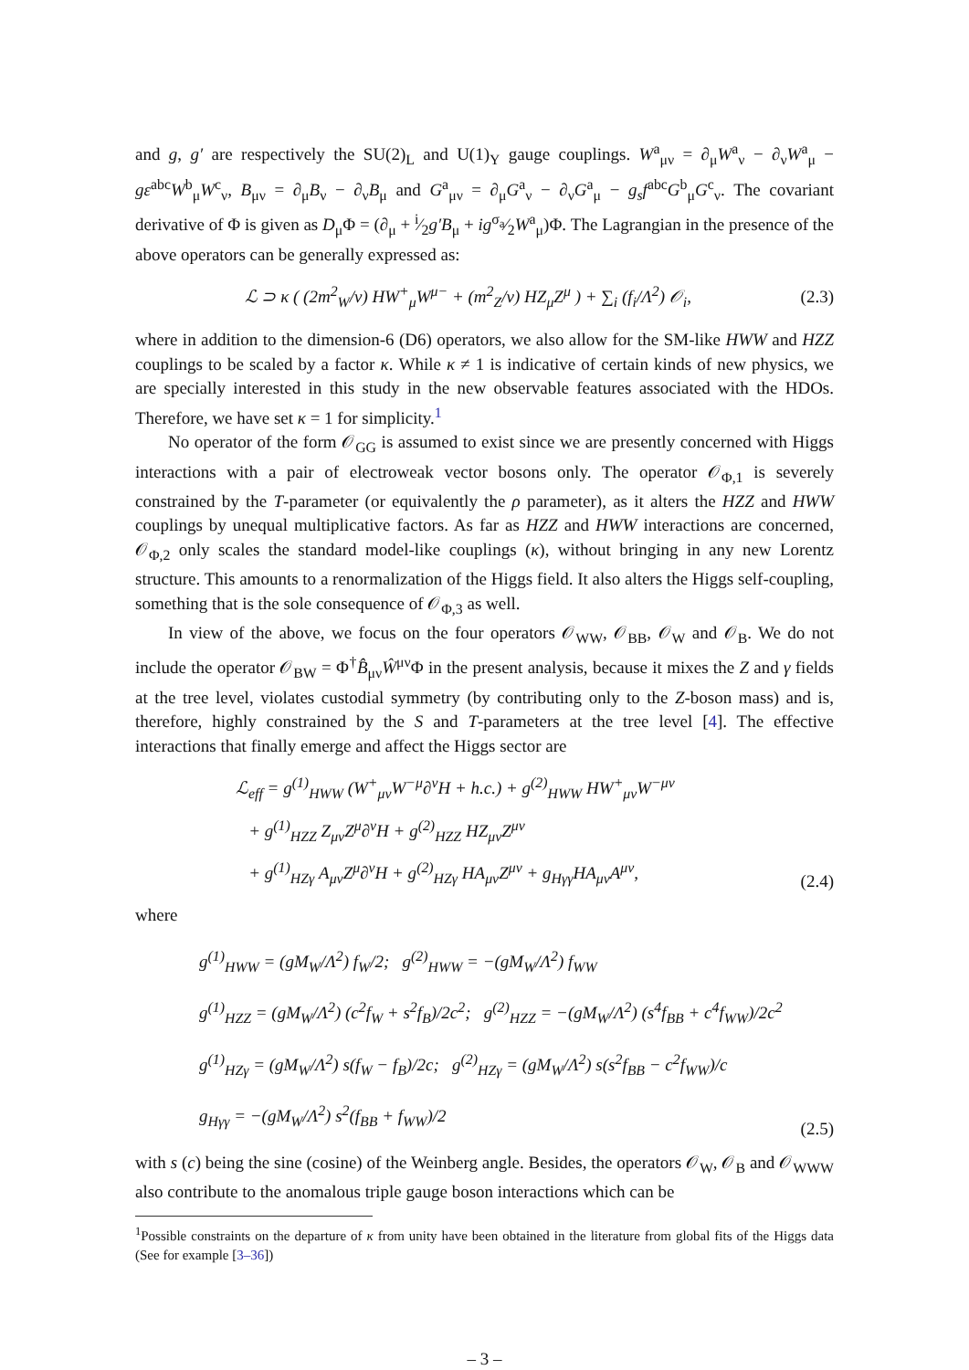and g, g′ are respectively the SU(2)<sub>L</sub> and U(1)<sub>Y</sub> gauge couplings. W<sup>a</sup><sub>μν</sub> = ∂<sub>μ</sub>W<sup>a</sup><sub>ν</sub> − ∂<sub>ν</sub>W<sup>a</sup><sub>μ</sub> − gε<sup>abc</sup>W<sup>b</sup><sub>μ</sub>W<sup>c</sup><sub>ν</sub>, B<sub>μν</sub> = ∂<sub>μ</sub>B<sub>ν</sub> − ∂<sub>ν</sub>B<sub>μ</sub> and G<sup>a</sup><sub>μν</sub> = ∂<sub>μ</sub>G<sup>a</sup><sub>ν</sub> − ∂<sub>ν</sub>G<sup>a</sup><sub>μ</sub> − g<sub>s</sub>f<sup>abc</sup>G<sup>b</sup><sub>μ</sub>G<sup>c</sup><sub>ν</sub>. The covariant derivative of Φ is given as D<sub>μ</sub>Φ = (∂<sub>μ</sub> + i⁄2g′B<sub>μ</sub> + igσ<sub>a</sub>⁄2W<sup>a</sup><sub>μ</sub>)Φ. The Lagrangian in the presence of the above operators can be generally expressed as:
ℒ ⊃ κ ( (2m<sup>2</sup><sub>W</sub>/v) HW<sup>+</sup><sub>μ</sub>W<sup>μ−</sup> + (m<sup>2</sup><sub>Z</sub>/v) HZ<sub>μ</sub>Z<sup>μ</sup> ) + ∑<sub>i</sub> (f<sub>i</sub>/Λ<sup>2</sup>) 𝒪<sub>i</sub>, (2.3)
where in addition to the dimension-6 (D6) operators, we also allow for the SM-like HWW and HZZ couplings to be scaled by a factor κ. While κ ≠ 1 is indicative of certain kinds of new physics, we are specially interested in this study in the new observable features associated with the HDOs. Therefore, we have set κ = 1 for simplicity.<sup>1</sup>
No operator of the form 𝒪<sub>GG</sub> is assumed to exist since we are presently concerned with Higgs interactions with a pair of electroweak vector bosons only. The operator 𝒪<sub>Φ,1</sub> is severely constrained by the T-parameter (or equivalently the ρ parameter), as it alters the HZZ and HWW couplings by unequal multiplicative factors. As far as HZZ and HWW interactions are concerned, 𝒪<sub>Φ,2</sub> only scales the standard model-like couplings (κ), without bringing in any new Lorentz structure. This amounts to a renormalization of the Higgs field. It also alters the Higgs self-coupling, something that is the sole consequence of 𝒪<sub>Φ,3</sub> as well.
In view of the above, we focus on the four operators 𝒪<sub>WW</sub>, 𝒪<sub>BB</sub>, 𝒪<sub>W</sub> and 𝒪<sub>B</sub>. We do not include the operator 𝒪<sub>BW</sub> = Φ<sup>†</sup>B̂<sub>μν</sub>Ŵ<sup>μν</sup>Φ in the present analysis, because it mixes the Z and γ fields at the tree level, violates custodial symmetry (by contributing only to the Z-boson mass) and is, therefore, highly constrained by the S and T-parameters at the tree level [4]. The effective interactions that finally emerge and affect the Higgs sector are
ℒ<sub>eff</sub> = g<sup>(1)</sup><sub>HWW</sub> (W<sup>+</sup><sub>μν</sub>W<sup>−μ</sup>∂<sup>ν</sup>H + h.c.) + g<sup>(2)</sup><sub>HWW</sub> HW<sup>+</sup><sub>μν</sub>W<sup>−μν</sup>
+ g<sup>(1)</sup><sub>HZZ</sub> Z<sub>μν</sub>Z<sup>μ</sup>∂<sup>ν</sup>H + g<sup>(2)</sup><sub>HZZ</sub> HZ<sub>μν</sub>Z<sup>μν</sup>
+ g<sup>(1)</sup><sub>HZγ</sub> A<sub>μν</sub>Z<sup>μ</sup>∂<sup>ν</sup>H + g<sup>(2)</sup><sub>HZγ</sub> HA<sub>μν</sub>Z<sup>μν</sup> + g<sub>Hγγ</sub>HA<sub>μν</sub>A<sup>μν</sup>,
(2.4)
where
g<sup>(1)</sup><sub>HWW</sub> = (gM<sub>W</sub>/Λ<sup>2</sup>) f<sub>W</sub>/2; g<sup>(2)</sup><sub>HWW</sub> = −(gM<sub>W</sub>/Λ<sup>2</sup>) f<sub>WW</sub>
g<sup>(1)</sup><sub>HZZ</sub> = (gM<sub>W</sub>/Λ<sup>2</sup>) (c<sup>2</sup>f<sub>W</sub> + s<sup>2</sup>f<sub>B</sub>)/2c<sup>2</sup>; g<sup>(2)</sup><sub>HZZ</sub> = −(gM<sub>W</sub>/Λ<sup>2</sup>) (s<sup>4</sup>f<sub>BB</sub> + c<sup>4</sup>f<sub>WW</sub>)/2c<sup>2</sup>
g<sup>(1)</sup><sub>HZγ</sub> = (gM<sub>W</sub>/Λ<sup>2</sup>) s(f<sub>W</sub> − f<sub>B</sub>)/2c; g<sup>(2)</sup><sub>HZγ</sub> = (gM<sub>W</sub>/Λ<sup>2</sup>) s(s<sup>2</sup>f<sub>BB</sub> − c<sup>2</sup>f<sub>WW</sub>)/c
g<sub>Hγγ</sub> = −(gM<sub>W</sub>/Λ<sup>2</sup>) s<sup>2</sup>(f<sub>BB</sub> + f<sub>WW</sub>)/2
(2.5)
with s (c) being the sine (cosine) of the Weinberg angle. Besides, the operators 𝒪<sub>W</sub>, 𝒪<sub>B</sub> and 𝒪<sub>WWW</sub> also contribute to the anomalous triple gauge boson interactions which can be
<sup>1</sup> Possible constraints on the departure of κ from unity have been obtained in the literature from global fits of the Higgs data (See for example [3–36])
– 3 –